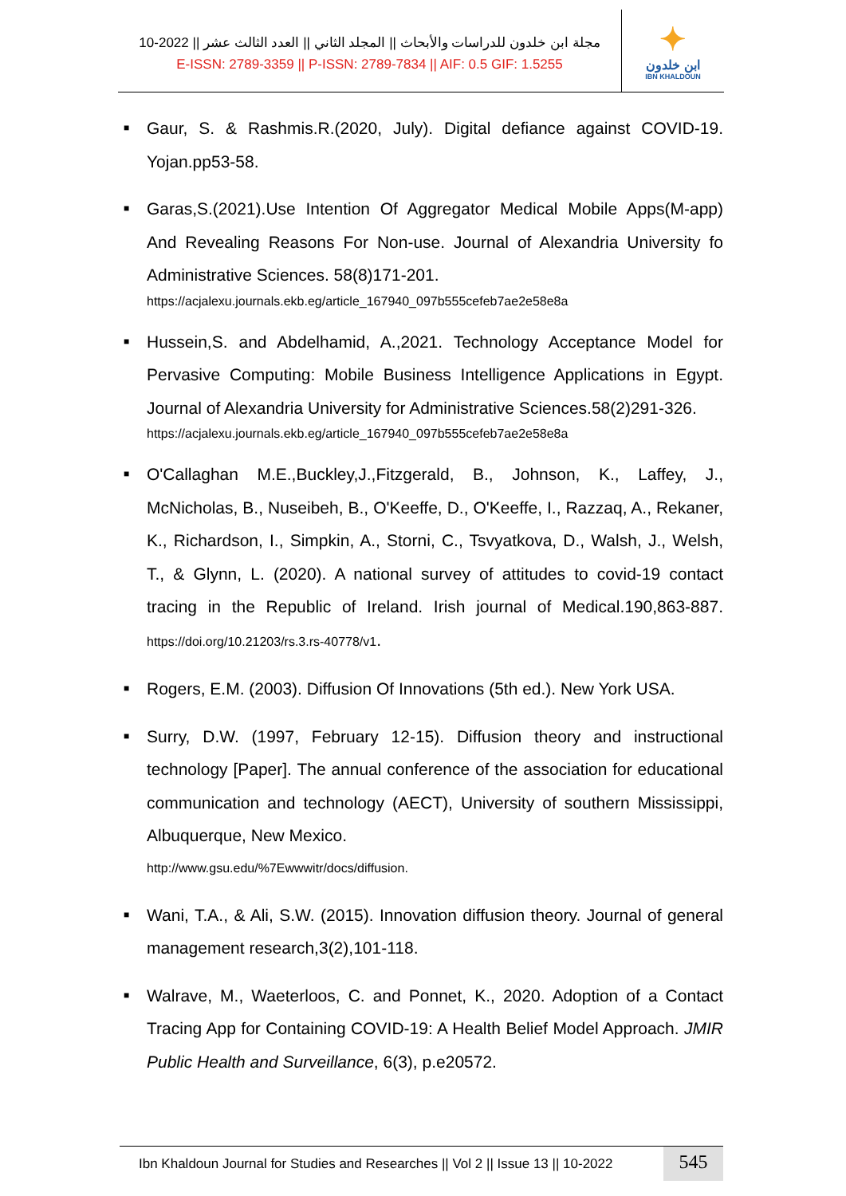مجلة ابن خلدون للدراسات والأبحاث || المجلد الثاني || العدد الثالث عشر || 2022-10
E-ISSN: 2789-3359 || P-ISSN: 2789-7834 || AIF: 0.5 GIF: 1.5255
✦
ابن خلدون
IBN KHALDOUN
■ Gaur, S. & Rashmis.R.(2020, July). Digital defiance against COVID-19. Yojan.pp53-58.
■ Garas,S.(2021).Use Intention Of Aggregator Medical Mobile Apps(M-app) And Revealing Reasons For Non-use. Journal of Alexandria University fo Administrative Sciences. 58(8)171-201.
https://acjalexu.journals.ekb.eg/article_167940_097b555cefeb7ae2e58e8a
■ Hussein,S. and Abdelhamid, A.,2021. Technology Acceptance Model for Pervasive Computing: Mobile Business Intelligence Applications in Egypt. Journal of Alexandria University for Administrative Sciences.58(2)291-326.
https://acjalexu.journals.ekb.eg/article_167940_097b555cefeb7ae2e58e8a
■ O'Callaghan M.E.,Buckley,J.,Fitzgerald, B., Johnson, K., Laffey, J., McNicholas, B., Nuseibeh, B., O'Keeffe, D., O'Keeffe, I., Razzaq, A., Rekaner, K., Richardson, I., Simpkin, A., Storni, C., Tsvyatkova, D., Walsh, J., Welsh, T., & Glynn, L. (2020). A national survey of attitudes to covid-19 contact tracing in the Republic of Ireland. Irish journal of Medical.190,863-887. https://doi.org/10.21203/rs.3.rs-40778/v1.
■ Rogers, E.M. (2003). Diffusion Of Innovations (5th ed.). New York USA.
■ Surry, D.W. (1997, February 12-15). Diffusion theory and instructional technology [Paper]. The annual conference of the association for educational communication and technology (AECT), University of southern Mississippi, Albuquerque, New Mexico.
http://www.gsu.edu/%7Ewwwitr/docs/diffusion.
■ Wani, T.A., & Ali, S.W. (2015). Innovation diffusion theory. Journal of general management research,3(2),101-118.
■ Walrave, M., Waeterloos, C. and Ponnet, K., 2020. Adoption of a Contact Tracing App for Containing COVID-19: A Health Belief Model Approach. JMIR Public Health and Surveillance, 6(3), p.e20572.
Ibn Khaldoun Journal for Studies and Researches || Vol 2 || Issue 13 || 10-2022
545